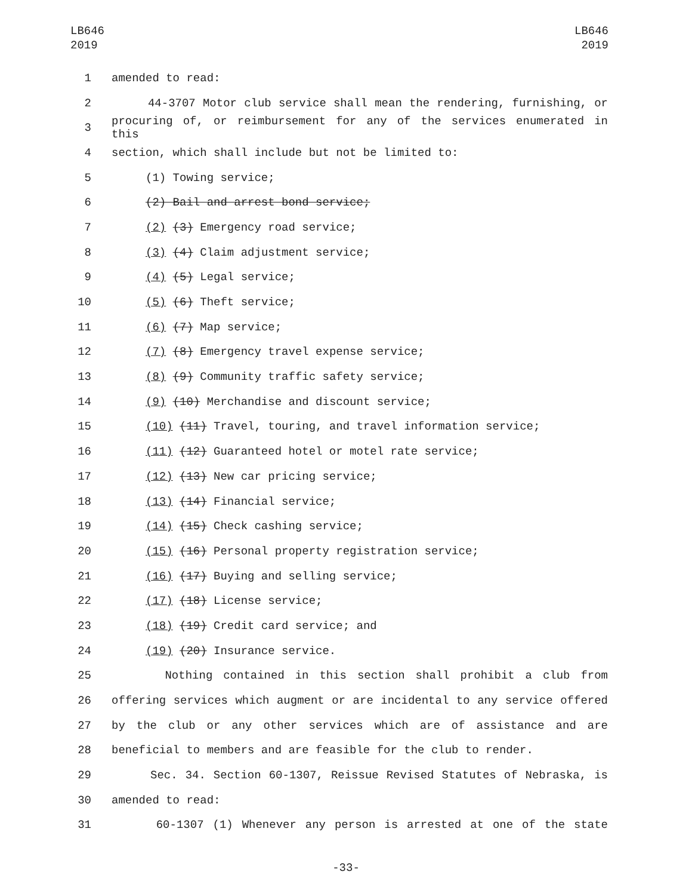LB646
2019
LB646
2019
1 amended to read:
2 44-3707 Motor club service shall mean the rendering, furnishing, or
3 procuring of, or reimbursement for any of the services enumerated in this
4 section, which shall include but not be limited to:
5 (1) Towing service;
6 (2) Bail and arrest bond service;
7 (2) (3) Emergency road service;
8 (3) (4) Claim adjustment service;
9 (4) (5) Legal service;
10 (5) (6) Theft service;
11 (6) (7) Map service;
12 (7) (8) Emergency travel expense service;
13 (8) (9) Community traffic safety service;
14 (9) (10) Merchandise and discount service;
15 (10) (11) Travel, touring, and travel information service;
16 (11) (12) Guaranteed hotel or motel rate service;
17 (12) (13) New car pricing service;
18 (13) (14) Financial service;
19 (14) (15) Check cashing service;
20 (15) (16) Personal property registration service;
21 (16) (17) Buying and selling service;
22 (17) (18) License service;
23 (18) (19) Credit card service; and
24 (19) (20) Insurance service.
25 Nothing contained in this section shall prohibit a club from
26 offering services which augment or are incidental to any service offered
27 by the club or any other services which are of assistance and are
28 beneficial to members and are feasible for the club to render.
29 Sec. 34. Section 60-1307, Reissue Revised Statutes of Nebraska, is
30 amended to read:
31 60-1307 (1) Whenever any person is arrested at one of the state
-33-